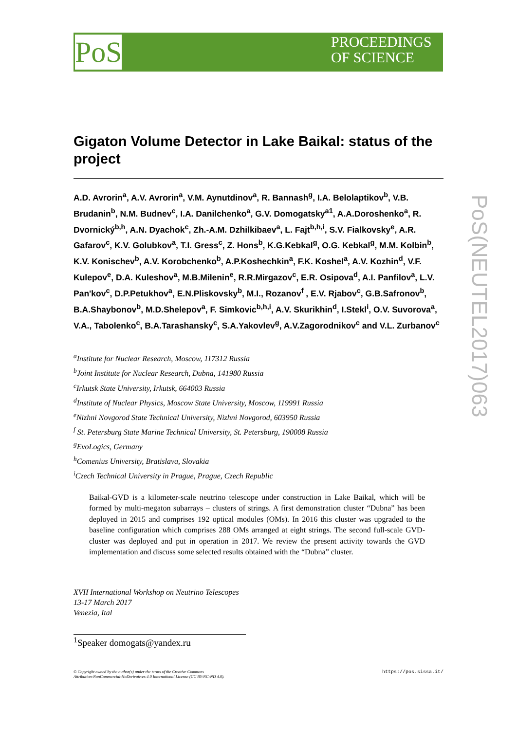PoS
PROCEEDINGS
OF SCIENCE
PoS(NEUTEL2017)063
Gigaton Volume Detector in Lake Baikal: status of the project
A.D. Avrorin<sup>a</sup>, A.V. Avrorin<sup>a</sup>, V.M. Aynutdinov<sup>a</sup>, R. Bannash<sup>g</sup>, I.A. Belolaptikov<sup>b</sup>, V.B. Brudanin<sup>b</sup>, N.M. Budnev<sup>c</sup>, I.A. Danilchenko<sup>a</sup>, G.V. Domogatsky<sup>a1</sup>, A.A.Doroshenko<sup>a</sup>, R. Dvornický<sup>b,h</sup>, A.N. Dyachok<sup>c</sup>, Zh.-A.M. Dzhilkibaev<sup>a</sup>, L. Fajt<sup>b,h,i</sup>, S.V. Fialkovsky<sup>e</sup>, A.R. Gafarov<sup>c</sup>, K.V. Golubkov<sup>a</sup>, T.I. Gress<sup>c</sup>, Z. Hons<sup>b</sup>, K.G.Kebkal<sup>g</sup>, O.G. Kebkal<sup>g</sup>, M.M. Kolbin<sup>b</sup>, K.V. Konischev<sup>b</sup>, A.V. Korobchenko<sup>b</sup>, A.P.Koshechkin<sup>a</sup>, F.K. Koshel<sup>a</sup>, A.V. Kozhin<sup>d</sup>, V.F. Kulepov<sup>e</sup>, D.A. Kuleshov<sup>a</sup>, M.B.Milenin<sup>e</sup>, R.R.Mirgazov<sup>c</sup>, E.R. Osipova<sup>d</sup>, A.I. Panfilov<sup>a</sup>, L.V. Pan'kov<sup>c</sup>, D.P.Petukhov<sup>a</sup>, E.N.Pliskovsky<sup>b</sup>, M.I., Rozanov<sup>f</sup> , E.V. Rjabov<sup>c</sup>, G.B.Safronov<sup>b</sup>, B.A.Shaybonov<sup>b</sup>, M.D.Shelepov<sup>a</sup>, F. Simkovic<sup>b,h,i</sup>, A.V. Skurikhin<sup>d</sup>, I.Stekl<sup>i</sup>, O.V. Suvorova<sup>a</sup>, V.A., Tabolenko<sup>c</sup>, B.A.Tarashansky<sup>c</sup>, S.A.Yakovlev<sup>g</sup>, A.V.Zagorodnikov<sup>c</sup> and V.L. Zurbanov<sup>c</sup>
<sup>a</sup> Institute for Nuclear Research, Moscow, 117312 Russia
<sup>b</sup> Joint Institute for Nuclear Research, Dubna, 141980 Russia
<sup>c</sup> Irkutsk State University, Irkutsk, 664003 Russia
<sup>d</sup> Institute of Nuclear Physics, Moscow State University, Moscow, 119991 Russia
<sup>e</sup> Nizhni Novgorod State Technical University, Nizhni Novgorod, 603950 Russia
<sup>f</sup> St. Petersburg State Marine Technical University, St. Petersburg, 190008 Russia
<sup>g</sup> EvoLogics, Germany
<sup>h</sup> Comenius University, Bratislava, Slovakia
<sup>i</sup> Czech Technical University in Prague, Prague, Czech Republic
Baikal-GVD is a kilometer-scale neutrino telescope under construction in Lake Baikal, which will be formed by multi-megaton subarrays – clusters of strings. A first demonstration cluster “Dubna” has been deployed in 2015 and comprises 192 optical modules (OMs). In 2016 this cluster was upgraded to the baseline configuration which comprises 288 OMs arranged at eight strings. The second full-scale GVD-cluster was deployed and put in operation in 2017. We review the present activity towards the GVD implementation and discuss some selected results obtained with the “Dubna” cluster.
XVII International Workshop on Neutrino Telescopes
13-17 March 2017
Venezia, Ital
<sup>1</sup> Speaker domogats@yandex.ru
© Copyright owned by the author(s) under the terms of the Creative Commons
Attribution-NonCommercial-NoDerivatives 4.0 International License (CC BY-NC-ND 4.0). https://pos.sissa.it/